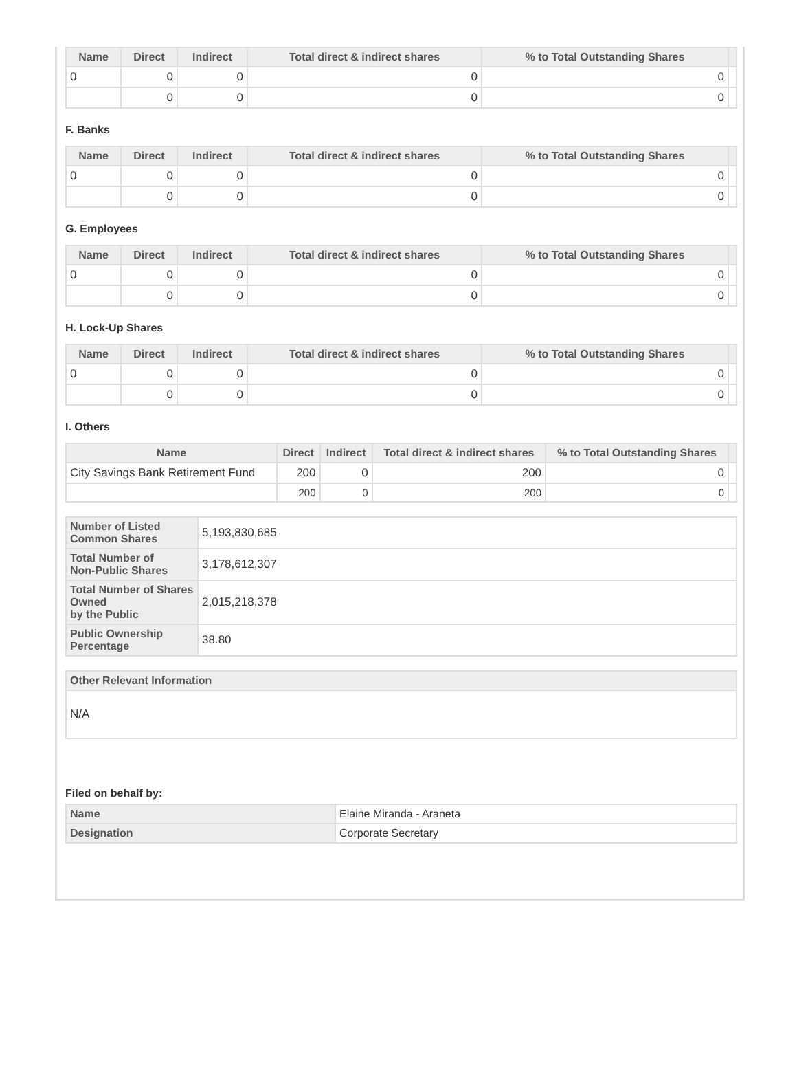| Name | Direct | Indirect | Total direct & indirect shares | % to Total Outstanding Shares | |
| --- | --- | --- | --- | --- | --- |
| 0 | 0 | 0 | 0 | 0 | |
| | 0 | 0 | 0 | 0 | |
F. Banks
| Name | Direct | Indirect | Total direct & indirect shares | % to Total Outstanding Shares | |
| --- | --- | --- | --- | --- | --- |
| 0 | 0 | 0 | 0 | 0 | |
| | 0 | 0 | 0 | 0 | |
G. Employees
| Name | Direct | Indirect | Total direct & indirect shares | % to Total Outstanding Shares | |
| --- | --- | --- | --- | --- | --- |
| 0 | 0 | 0 | 0 | 0 | |
| | 0 | 0 | 0 | 0 | |
H. Lock-Up Shares
| Name | Direct | Indirect | Total direct & indirect shares | % to Total Outstanding Shares | |
| --- | --- | --- | --- | --- | --- |
| 0 | 0 | 0 | 0 | 0 | |
| | 0 | 0 | 0 | 0 | |
I. Others
| Name | Direct | Indirect | Total direct & indirect shares | % to Total Outstanding Shares | |
| --- | --- | --- | --- | --- | --- |
| City Savings Bank Retirement Fund | 200 | 0 | 200 | 0 | |
| | 200 | 0 | 200 | 0 | |
| Number of Listed Common Shares | 5,193,830,685 |
| Total Number of Non-Public Shares | 3,178,612,307 |
| Total Number of Shares Owned by the Public | 2,015,218,378 |
| Public Ownership Percentage | 38.80 |
| Other Relevant Information |
| N/A |
Filed on behalf by:
| Name | Elaine Miranda - Araneta |
| Designation | Corporate Secretary |